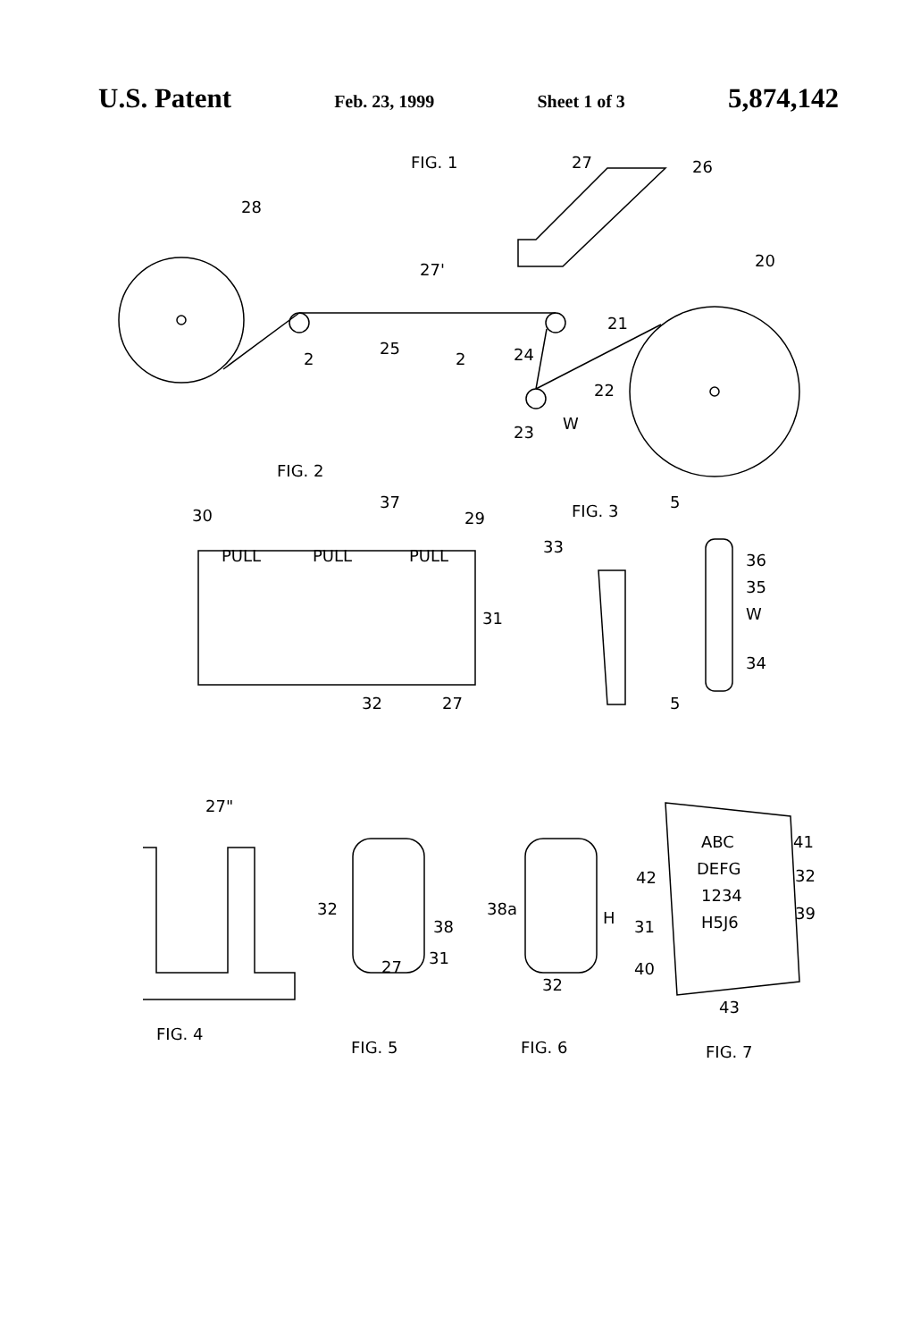U.S. Patent Feb. 23, 1999 Sheet 1 of 3 5,874,142
FIG. 1
28
27
26
27'
20
25
2
2
21
24
22
23
W
FIG. 2
30
37
29
PULL
PULL
PULL
31
32
27
FIG. 3
5
33
36
35
W
34
5
27"
FIG. 4
32
38
31
27
FIG. 5
38a
H
32
FIG. 6
ABC
DEFG
1234
H5J6
41
42
32
31
39
40
43
FIG. 7